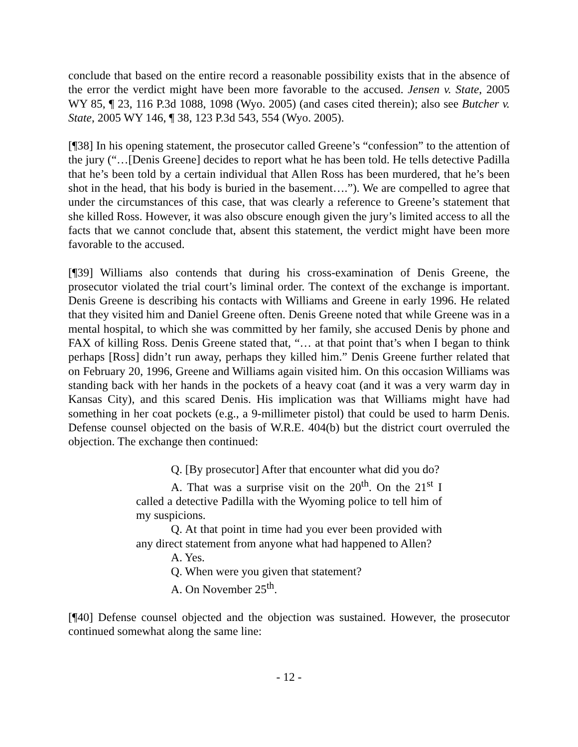conclude that based on the entire record a reasonable possibility exists that in the absence of the error the verdict might have been more favorable to the accused. Jensen v. State, 2005 WY 85, ¶ 23, 116 P.3d 1088, 1098 (Wyo. 2005) (and cases cited therein); also see Butcher v. State, 2005 WY 146, ¶ 38, 123 P.3d 543, 554 (Wyo. 2005).
[¶38] In his opening statement, the prosecutor called Greene’s “confession” to the attention of the jury (“…[Denis Greene] decides to report what he has been told. He tells detective Padilla that he’s been told by a certain individual that Allen Ross has been murdered, that he’s been shot in the head, that his body is buried in the basement….”). We are compelled to agree that under the circumstances of this case, that was clearly a reference to Greene’s statement that she killed Ross. However, it was also obscure enough given the jury’s limited access to all the facts that we cannot conclude that, absent this statement, the verdict might have been more favorable to the accused.
[¶39] Williams also contends that during his cross-examination of Denis Greene, the prosecutor violated the trial court’s liminal order. The context of the exchange is important. Denis Greene is describing his contacts with Williams and Greene in early 1996. He related that they visited him and Daniel Greene often. Denis Greene noted that while Greene was in a mental hospital, to which she was committed by her family, she accused Denis by phone and FAX of killing Ross. Denis Greene stated that, “… at that point that’s when I began to think perhaps [Ross] didn’t run away, perhaps they killed him.” Denis Greene further related that on February 20, 1996, Greene and Williams again visited him. On this occasion Williams was standing back with her hands in the pockets of a heavy coat (and it was a very warm day in Kansas City), and this scared Denis. His implication was that Williams might have had something in her coat pockets (e.g., a 9-millimeter pistol) that could be used to harm Denis. Defense counsel objected on the basis of W.R.E. 404(b) but the district court overruled the objection. The exchange then continued:
Q. [By prosecutor] After that encounter what did you do?
A. That was a surprise visit on the 20<sup>th</sup>. On the 21<sup>st</sup> I called a detective Padilla with the Wyoming police to tell him of my suspicions.
Q. At that point in time had you ever been provided with any direct statement from anyone what had happened to Allen?
A. Yes.
Q. When were you given that statement?
A. On November 25<sup>th</sup>.
[¶40] Defense counsel objected and the objection was sustained. However, the prosecutor continued somewhat along the same line:
- 12 -